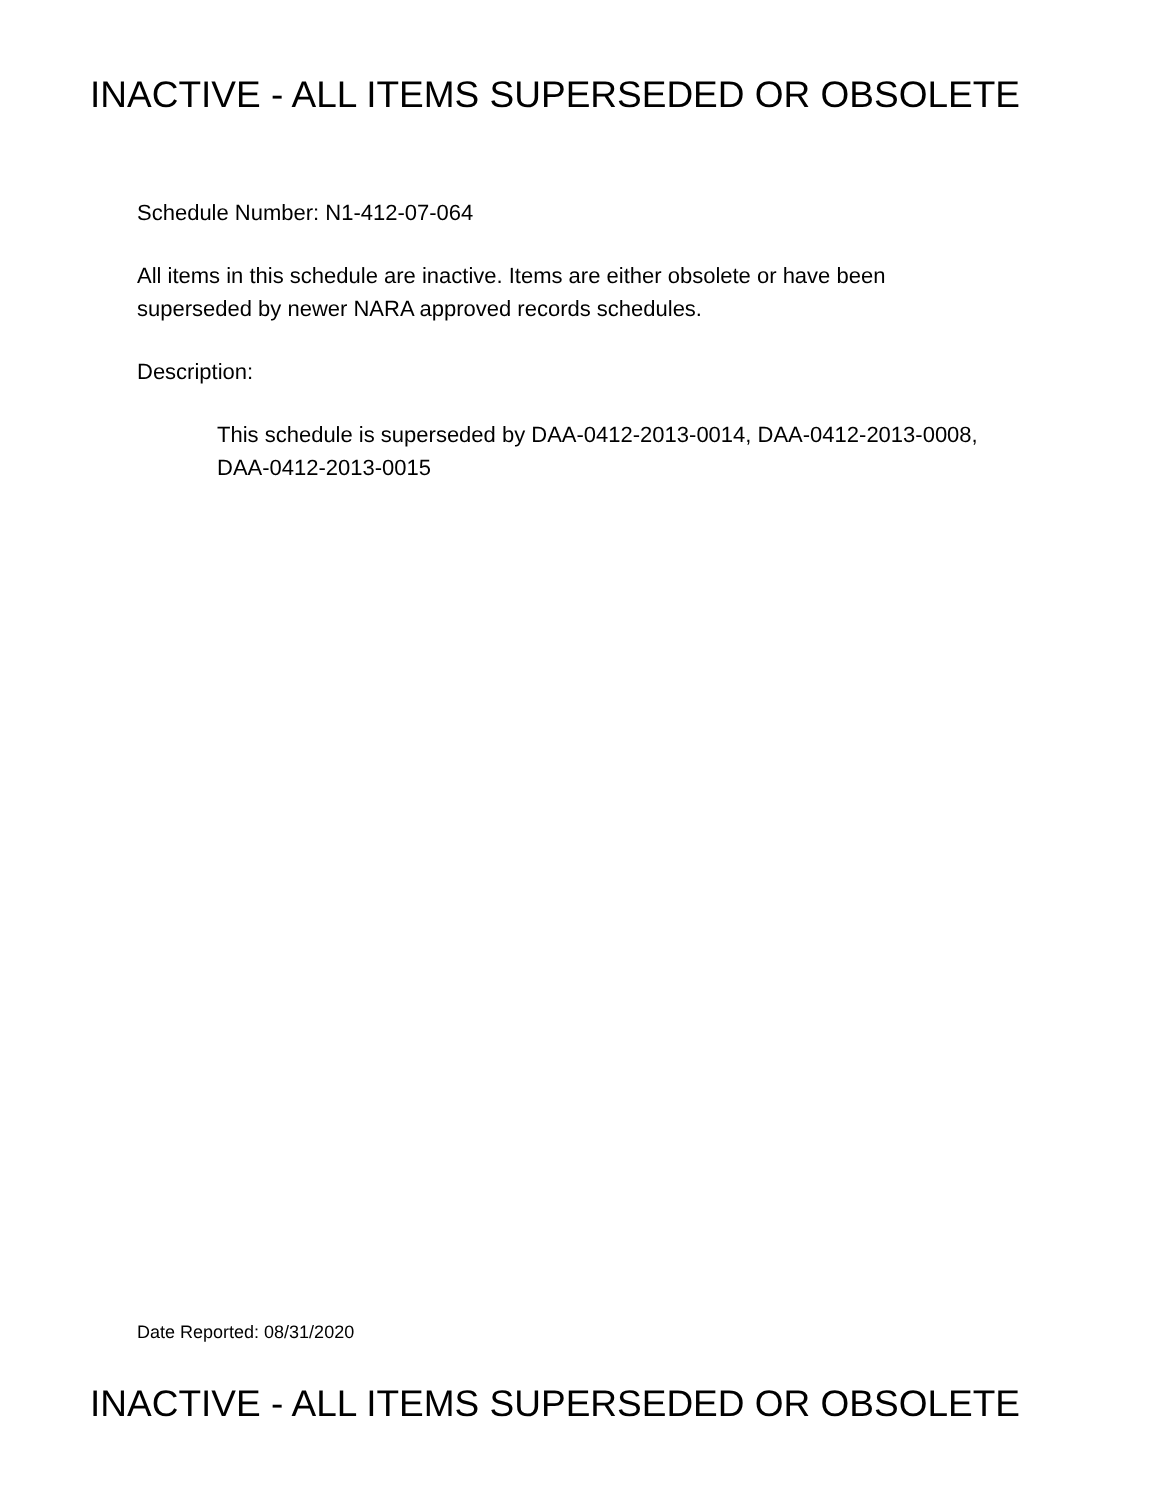INACTIVE - ALL ITEMS SUPERSEDED OR OBSOLETE
Schedule Number: N1-412-07-064
All items in this schedule are inactive. Items are either obsolete or have been
superseded by newer NARA approved records schedules.
Description:
This schedule is superseded by DAA-0412-2013-0014, DAA-0412-2013-0008,
DAA-0412-2013-0015
Date Reported: 08/31/2020
INACTIVE - ALL ITEMS SUPERSEDED OR OBSOLETE